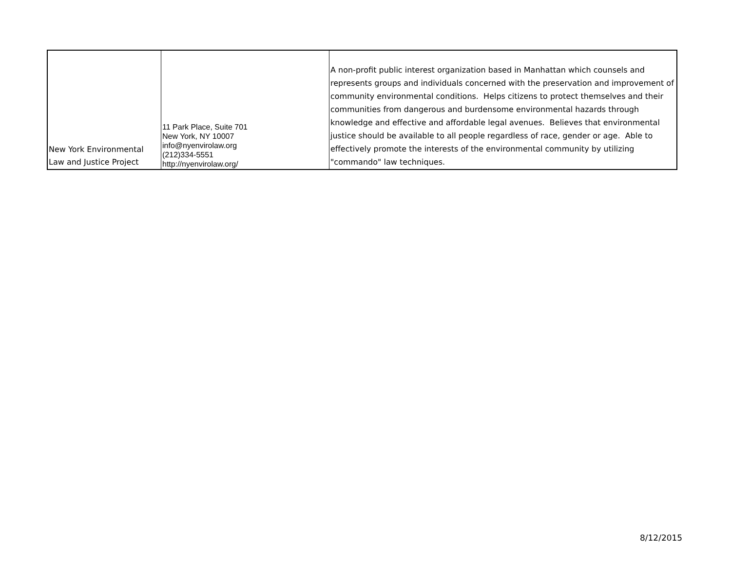| New York Environmental Law and Justice Project | 11 Park Place, Suite 701 New York, NY 10007 info@nyenvirolaw.org (212)334-5551 http://nyenvirolaw.org/ | A non-profit public interest organization based in Manhattan which counsels and represents groups and individuals concerned with the preservation and improvement of community environmental conditions. Helps citizens to protect themselves and their communities from dangerous and burdensome environmental hazards through knowledge and effective and affordable legal avenues. Believes that environmental justice should be available to all people regardless of race, gender or age. Able to effectively promote the interests of the environmental community by utilizing "commando" law techniques. |
8/12/2015